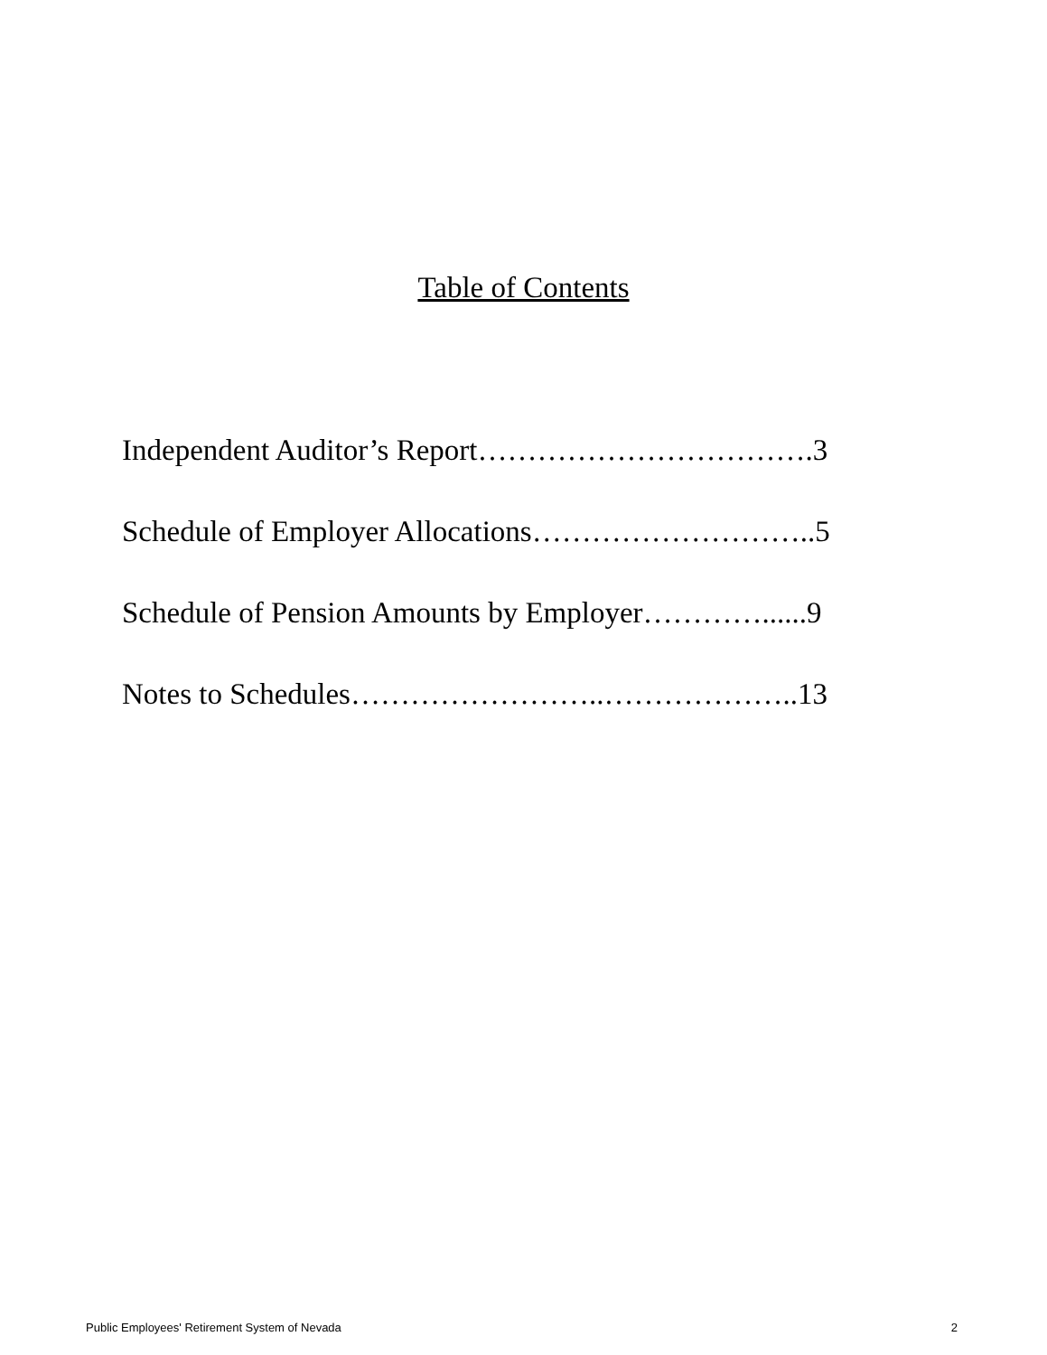Table of Contents
Independent Auditor’s Report…………………………….3
Schedule of Employer Allocations………………………..5
Schedule of Pension Amounts by Employer…………......9
Notes to Schedules……………………..………………..13
Public Employees' Retirement System of Nevada 2